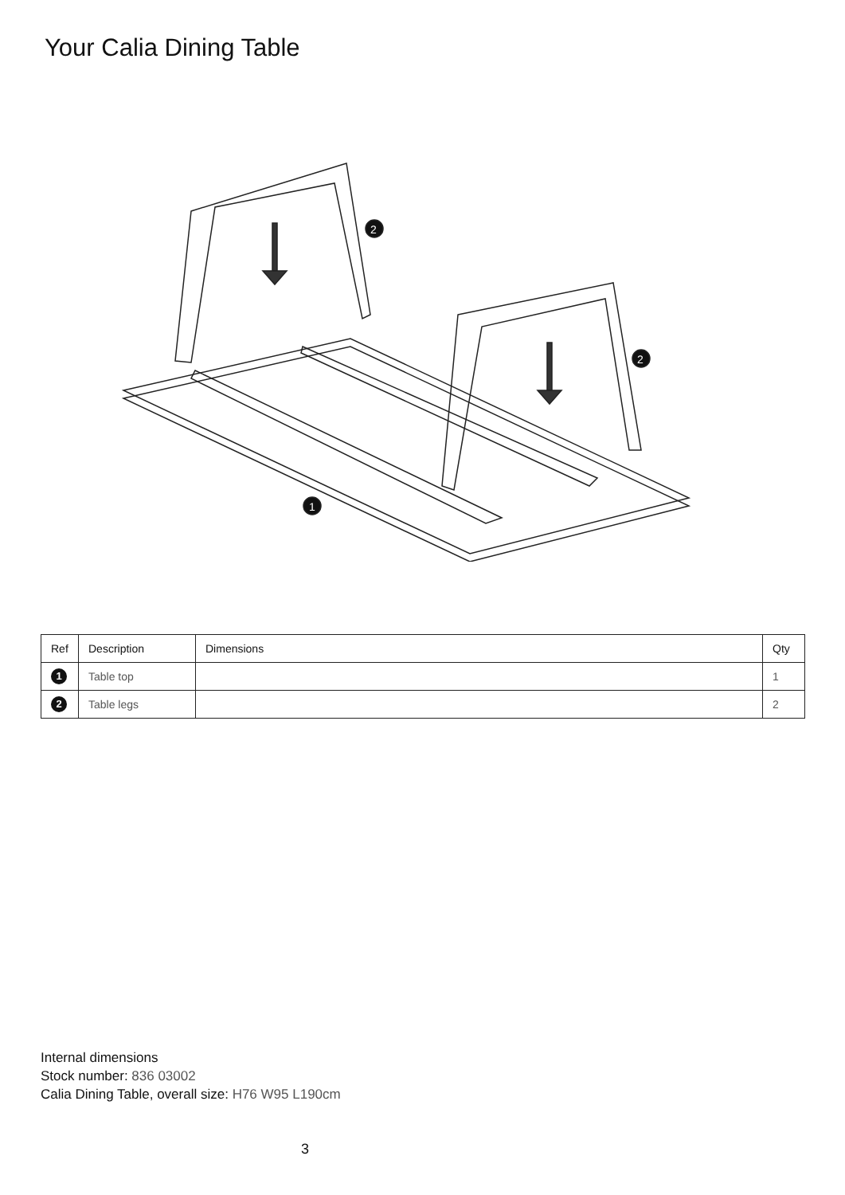Your Calia Dining Table
2
2
1
| Ref | Description | Dimensions | Qty |
| --- | --- | --- | --- |
| 1 | Table top | | 1 |
| 2 | Table legs | | 2 |
Internal dimensions
Stock number: 836 03002
Calia Dining Table, overall size: H76 W95 L190cm
3